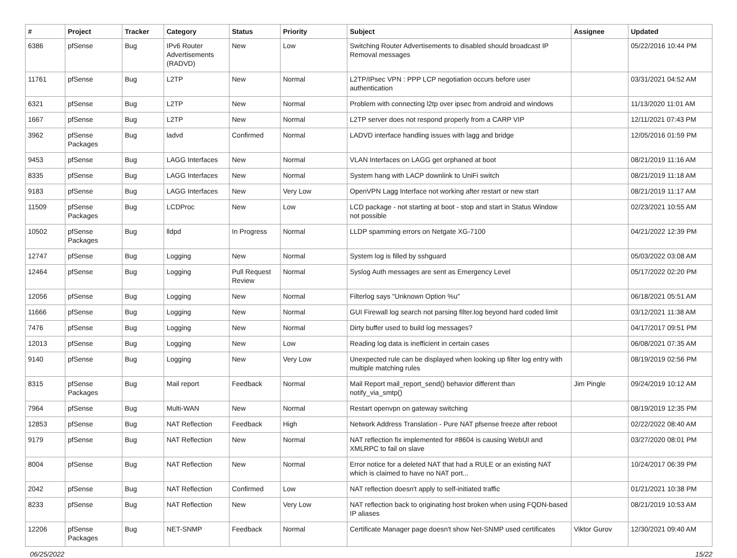| # | Project | Tracker | Category | Status | Priority | Subject | Assignee | Updated |
| --- | --- | --- | --- | --- | --- | --- | --- | --- |
| 6386 | pfSense | Bug | IPv6 Router Advertisements (RADVD) | New | Low | Switching Router Advertisements to disabled should broadcast IP Removal messages | | 05/22/2016 10:44 PM |
| 11761 | pfSense | Bug | L2TP | New | Normal | L2TP/IPsec VPN : PPP LCP negotiation occurs before user authentication | | 03/31/2021 04:52 AM |
| 6321 | pfSense | Bug | L2TP | New | Normal | Problem with connecting l2tp over ipsec from android and windows | | 11/13/2020 11:01 AM |
| 1667 | pfSense | Bug | L2TP | New | Normal | L2TP server does not respond properly from a CARP VIP | | 12/11/2021 07:43 PM |
| 3962 | pfSense Packages | Bug | ladvd | Confirmed | Normal | LADVD interface handling issues with lagg and bridge | | 12/05/2016 01:59 PM |
| 9453 | pfSense | Bug | LAGG Interfaces | New | Normal | VLAN Interfaces on LAGG get orphaned at boot | | 08/21/2019 11:16 AM |
| 8335 | pfSense | Bug | LAGG Interfaces | New | Normal | System hang with LACP downlink to UniFi switch | | 08/21/2019 11:18 AM |
| 9183 | pfSense | Bug | LAGG Interfaces | New | Very Low | OpenVPN Lagg Interface not working after restart or new start | | 08/21/2019 11:17 AM |
| 11509 | pfSense Packages | Bug | LCDProc | New | Low | LCD package - not starting at boot - stop and start in Status Window not possible | | 02/23/2021 10:55 AM |
| 10502 | pfSense Packages | Bug | lldpd | In Progress | Normal | LLDP spamming errors on Netgate XG-7100 | | 04/21/2022 12:39 PM |
| 12747 | pfSense | Bug | Logging | New | Normal | System log is filled by sshguard | | 05/03/2022 03:08 AM |
| 12464 | pfSense | Bug | Logging | Pull Request Review | Normal | Syslog Auth messages are sent as Emergency Level | | 05/17/2022 02:20 PM |
| 12056 | pfSense | Bug | Logging | New | Normal | Filterlog says "Unknown Option %u" | | 06/18/2021 05:51 AM |
| 11666 | pfSense | Bug | Logging | New | Normal | GUI Firewall log search not parsing filter.log beyond hard coded limit | | 03/12/2021 11:38 AM |
| 7476 | pfSense | Bug | Logging | New | Normal | Dirty buffer used to build log messages? | | 04/17/2017 09:51 PM |
| 12013 | pfSense | Bug | Logging | New | Low | Reading log data is inefficient in certain cases | | 06/08/2021 07:35 AM |
| 9140 | pfSense | Bug | Logging | New | Very Low | Unexpected rule can be displayed when looking up filter log entry with multiple matching rules | | 08/19/2019 02:56 PM |
| 8315 | pfSense Packages | Bug | Mail report | Feedback | Normal | Mail Report mail_report_send() behavior different than notify_via_smtp() | Jim Pingle | 09/24/2019 10:12 AM |
| 7964 | pfSense | Bug | Multi-WAN | New | Normal | Restart openvpn on gateway switching | | 08/19/2019 12:35 PM |
| 12853 | pfSense | Bug | NAT Reflection | Feedback | High | Network Address Translation - Pure NAT pfsense freeze after reboot | | 02/22/2022 08:40 AM |
| 9179 | pfSense | Bug | NAT Reflection | New | Normal | NAT reflection fix implemented for #8604 is causing WebUI and XMLRPC to fail on slave | | 03/27/2020 08:01 PM |
| 8004 | pfSense | Bug | NAT Reflection | New | Normal | Error notice for a deleted NAT that had a RULE or an existing NAT which is claimed to have no NAT port... | | 10/24/2017 06:39 PM |
| 2042 | pfSense | Bug | NAT Reflection | Confirmed | Low | NAT reflection doesn't apply to self-initiated traffic | | 01/21/2021 10:38 PM |
| 8233 | pfSense | Bug | NAT Reflection | New | Very Low | NAT reflection back to originating host broken when using FQDN-based IP aliases | | 08/21/2019 10:53 AM |
| 12206 | pfSense Packages | Bug | NET-SNMP | Feedback | Normal | Certificate Manager page doesn't show Net-SNMP used certificates | Viktor Gurov | 12/30/2021 09:40 AM |
06/25/2022 15/22